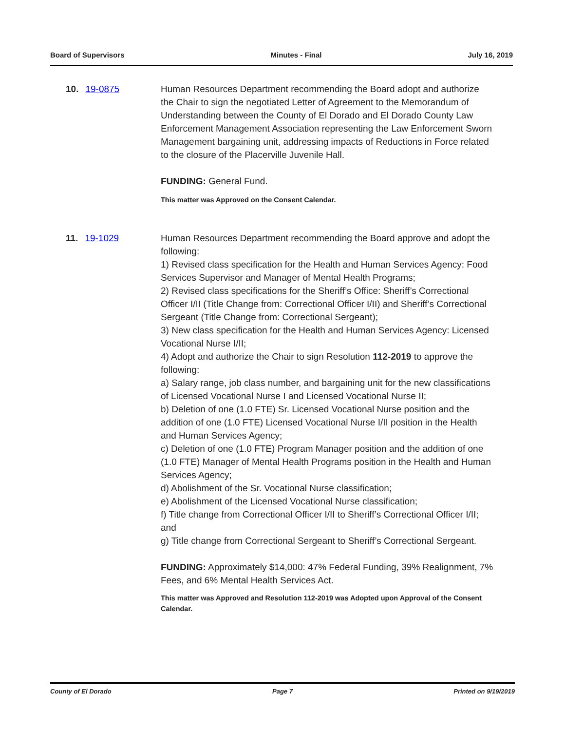Board of Supervisors Minutes - Final July 16, 2019
10. 19-0875 Human Resources Department recommending the Board adopt and authorize the Chair to sign the negotiated Letter of Agreement to the Memorandum of Understanding between the County of El Dorado and El Dorado County Law Enforcement Management Association representing the Law Enforcement Sworn Management bargaining unit, addressing impacts of Reductions in Force related to the closure of the Placerville Juvenile Hall.
FUNDING: General Fund.
This matter was Approved on the Consent Calendar.
11. 19-1029 Human Resources Department recommending the Board approve and adopt the following:
1) Revised class specification for the Health and Human Services Agency: Food Services Supervisor and Manager of Mental Health Programs;
2) Revised class specifications for the Sheriff’s Office: Sheriff’s Correctional Officer I/II (Title Change from: Correctional Officer I/II) and Sheriff’s Correctional Sergeant (Title Change from: Correctional Sergeant);
3) New class specification for the Health and Human Services Agency: Licensed Vocational Nurse I/II;
4) Adopt and authorize the Chair to sign Resolution 112-2019 to approve the following:
a) Salary range, job class number, and bargaining unit for the new classifications of Licensed Vocational Nurse I and Licensed Vocational Nurse II;
b) Deletion of one (1.0 FTE) Sr. Licensed Vocational Nurse position and the addition of one (1.0 FTE) Licensed Vocational Nurse I/II position in the Health and Human Services Agency;
c) Deletion of one (1.0 FTE) Program Manager position and the addition of one (1.0 FTE) Manager of Mental Health Programs position in the Health and Human Services Agency;
d) Abolishment of the Sr. Vocational Nurse classification;
e) Abolishment of the Licensed Vocational Nurse classification;
f) Title change from Correctional Officer I/II to Sheriff’s Correctional Officer I/II; and
g) Title change from Correctional Sergeant to Sheriff’s Correctional Sergeant.
FUNDING: Approximately $14,000: 47% Federal Funding, 39% Realignment, 7% Fees, and 6% Mental Health Services Act.
This matter was Approved and Resolution 112-2019 was Adopted upon Approval of the Consent Calendar.
County of El Dorado Page 7 Printed on 9/19/2019